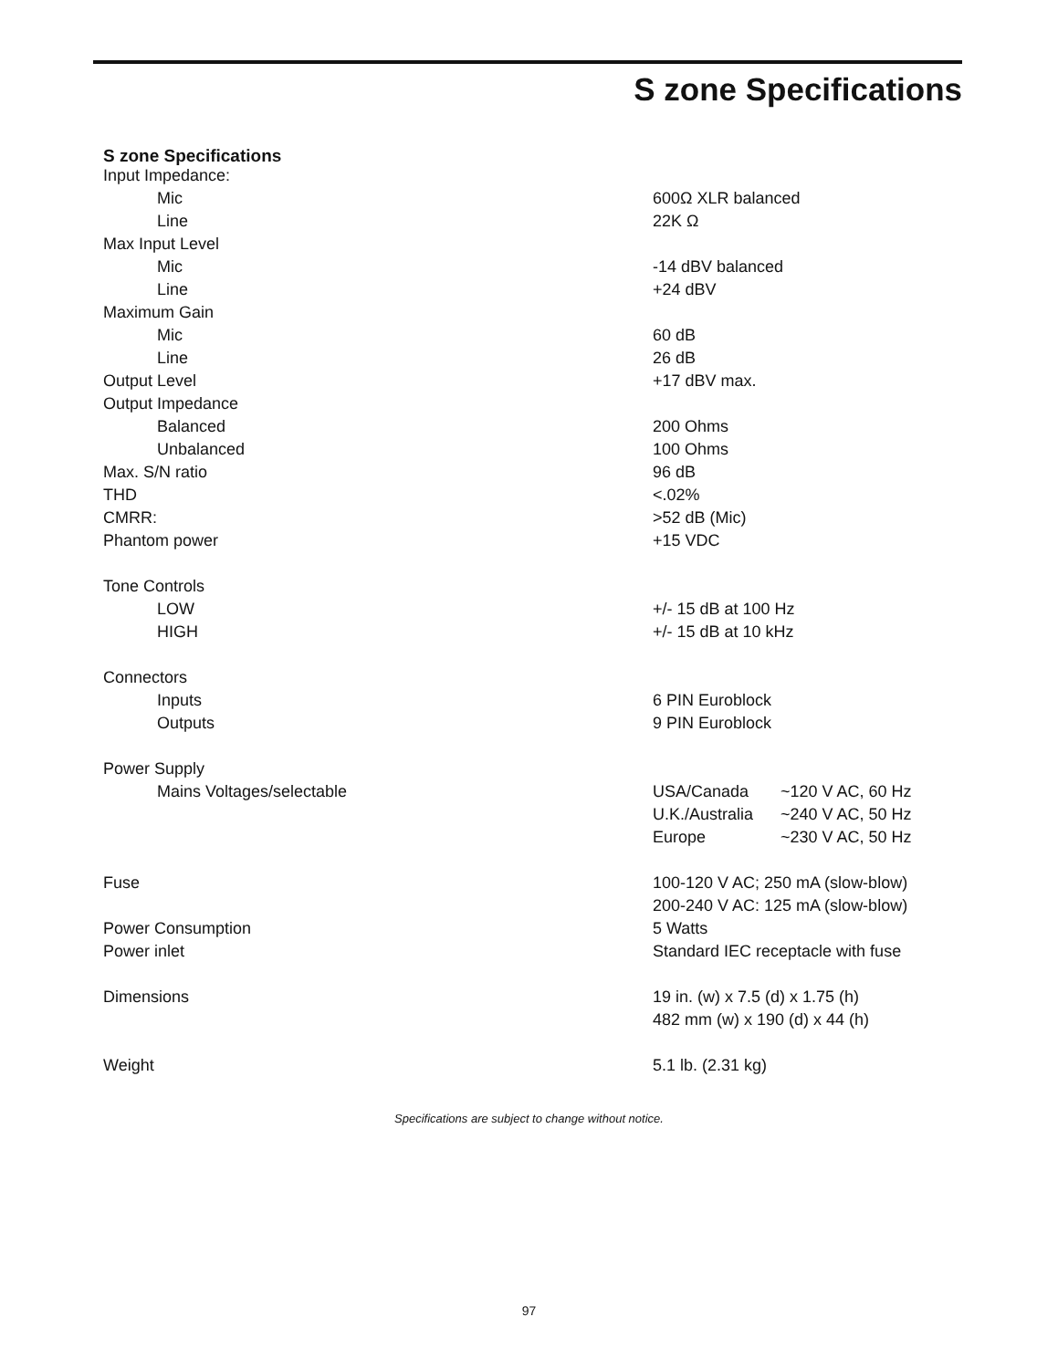S zone Specifications
S zone Specifications
| Input Impedance: | |
| Mic | 600Ω XLR balanced |
| Line | 22K Ω |
| Max Input Level | |
| Mic | -14 dBV balanced |
| Line | +24 dBV |
| Maximum Gain | |
| Mic | 60 dB |
| Line | 26 dB |
| Output Level | +17 dBV max. |
| Output Impedance | |
| Balanced | 200 Ohms |
| Unbalanced | 100 Ohms |
| Max. S/N ratio | 96 dB |
| THD | <.02% |
| CMRR: | >52 dB (Mic) |
| Phantom power | +15 VDC |
| Tone Controls | |
| LOW | +/- 15 dB at 100 Hz |
| HIGH | +/- 15 dB at 10 kHz |
| Connectors | |
| Inputs | 6 PIN Euroblock |
| Outputs | 9 PIN Euroblock |
| Power Supply | |
| Mains Voltages/selectable | USA/Canada ~120 V AC, 60 Hz |
| | U.K./Australia ~240 V AC, 50 Hz |
| | Europe ~230 V AC, 50 Hz |
| Fuse | 100-120 V AC; 250 mA (slow-blow) |
| | 200-240 V AC: 125 mA (slow-blow) |
| Power Consumption | 5 Watts |
| Power inlet | Standard IEC receptacle with fuse |
| Dimensions | 19 in. (w) x 7.5 (d) x 1.75 (h) |
| | 482 mm (w) x 190 (d) x 44 (h) |
| Weight | 5.1 lb. (2.31 kg) |
Specifications are subject to change without notice.
97